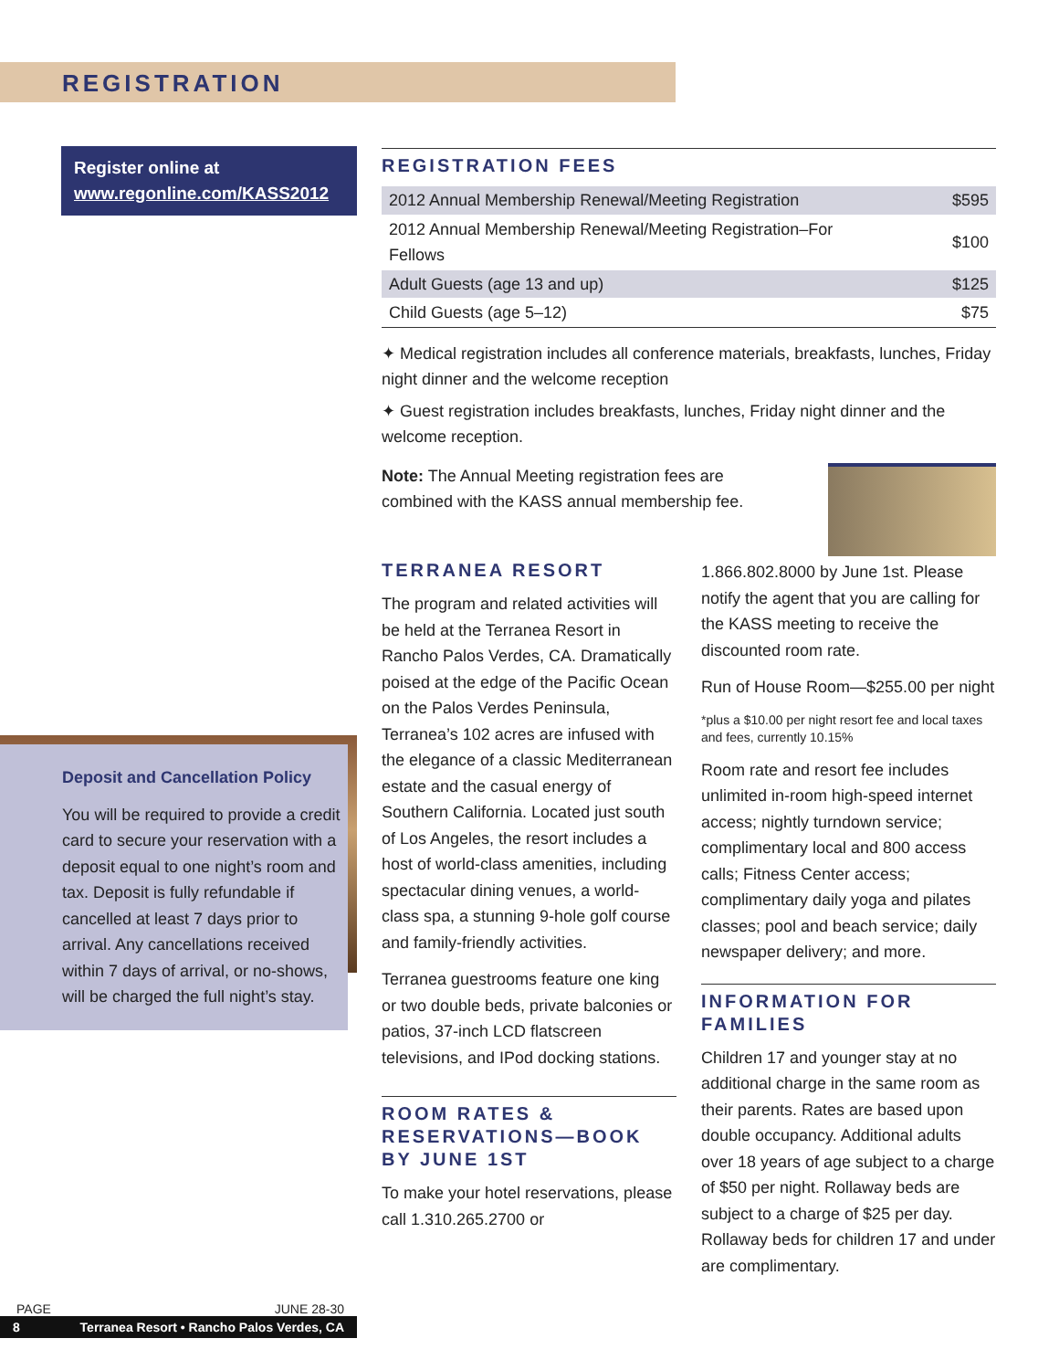REGISTRATION
Register online at
www.regonline.com/KASS2012
Deposit and Cancellation Policy
You will be required to provide a credit card to secure your reservation with a deposit equal to one night’s room and tax. Deposit is fully refundable if cancelled at least 7 days prior to arrival. Any cancellations received within 7 days of arrival, or no-shows, will be charged the full night’s stay.
REGISTRATION FEES
| 2012 Annual Membership Renewal/Meeting Registration | $595 |
| 2012 Annual Membership Renewal/Meeting Registration–For Fellows | $100 |
| Adult Guests (age 13 and up) | $125 |
| Child Guests (age 5–12) | $75 |
✦ Medical registration includes all conference materials, breakfasts, lunches, Friday night dinner and the welcome reception
✦ Guest registration includes breakfasts, lunches, Friday night dinner and the welcome reception.
Note: The Annual Meeting registration fees are combined with the KASS annual membership fee.
TERRANEA RESORT
The program and related activities will be held at the Terranea Resort in Rancho Palos Verdes, CA. Dramatically poised at the edge of the Pacific Ocean on the Palos Verdes Peninsula, Terranea’s 102 acres are infused with the elegance of a classic Mediterranean estate and the casual energy of Southern California. Located just south of Los Angeles, the resort includes a host of world-class amenities, including spectacular dining venues, a world-class spa, a stunning 9-hole golf course and family-friendly activities.
Terranea guestrooms feature one king or two double beds, private balconies or patios, 37-inch LCD flatscreen televisions, and IPod docking stations.
ROOM RATES & RESERVATIONS—BOOK BY JUNE 1ST
To make your hotel reservations, please call 1.310.265.2700 or
1.866.802.8000 by June 1st. Please notify the agent that you are calling for the KASS meeting to receive the discounted room rate.
Run of House Room—$255.00 per night
*plus a $10.00 per night resort fee and local taxes and fees, currently 10.15%
Room rate and resort fee includes unlimited in-room high-speed internet access; nightly turndown service; complimentary local and 800 access calls; Fitness Center access; complimentary daily yoga and pilates classes; pool and beach service; daily newspaper delivery; and more.
INFORMATION FOR FAMILIES
Children 17 and younger stay at no additional charge in the same room as their parents. Rates are based upon double occupancy. Additional adults over 18 years of age subject to a charge of $50 per night. Rollaway beds are subject to a charge of $25 per day. Rollaway beds for children 17 and under are complimentary.
PAGE JUNE 28-30
8 Terranea Resort • Rancho Palos Verdes, CA